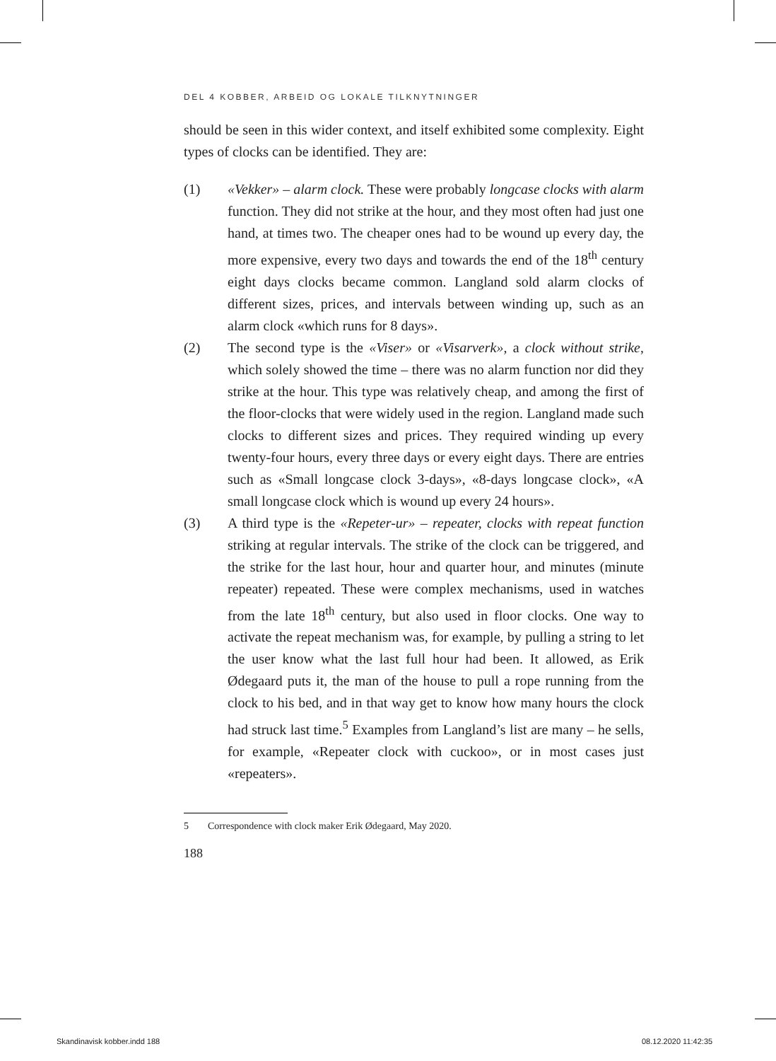DEL 4 KOBBER, ARBEID OG LOKALE TILKNYTNINGER
should be seen in this wider context, and itself exhibited some complexity. Eight types of clocks can be identified. They are:
(1) «Vekker» – alarm clock. These were probably longcase clocks with alarm function. They did not strike at the hour, and they most often had just one hand, at times two. The cheaper ones had to be wound up every day, the more expensive, every two days and towards the end of the 18<sup>th</sup> century eight days clocks became common. Langland sold alarm clocks of different sizes, prices, and intervals between winding up, such as an alarm clock «which runs for 8 days».
(2) The second type is the «Viser» or «Visarverk», a clock without strike, which solely showed the time – there was no alarm function nor did they strike at the hour. This type was relatively cheap, and among the first of the floor-clocks that were widely used in the region. Langland made such clocks to different sizes and prices. They required winding up every twenty-four hours, every three days or every eight days. There are entries such as «Small longcase clock 3-days», «8-days longcase clock», «A small longcase clock which is wound up every 24 hours».
(3) A third type is the «Repeter-ur» – repeater, clocks with repeat function striking at regular intervals. The strike of the clock can be triggered, and the strike for the last hour, hour and quarter hour, and minutes (minute repeater) repeated. These were complex mechanisms, used in watches from the late 18<sup>th</sup> century, but also used in floor clocks. One way to activate the repeat mechanism was, for example, by pulling a string to let the user know what the last full hour had been. It allowed, as Erik Ødegaard puts it, the man of the house to pull a rope running from the clock to his bed, and in that way get to know how many hours the clock had struck last time.<sup>5</sup> Examples from Langland’s list are many – he sells, for example, «Repeater clock with cuckoo», or in most cases just «repeaters».
5 Correspondence with clock maker Erik Ødegaard, May 2020.
188
Skandinavisk kobber.indd 188 08.12.2020 11:42:35